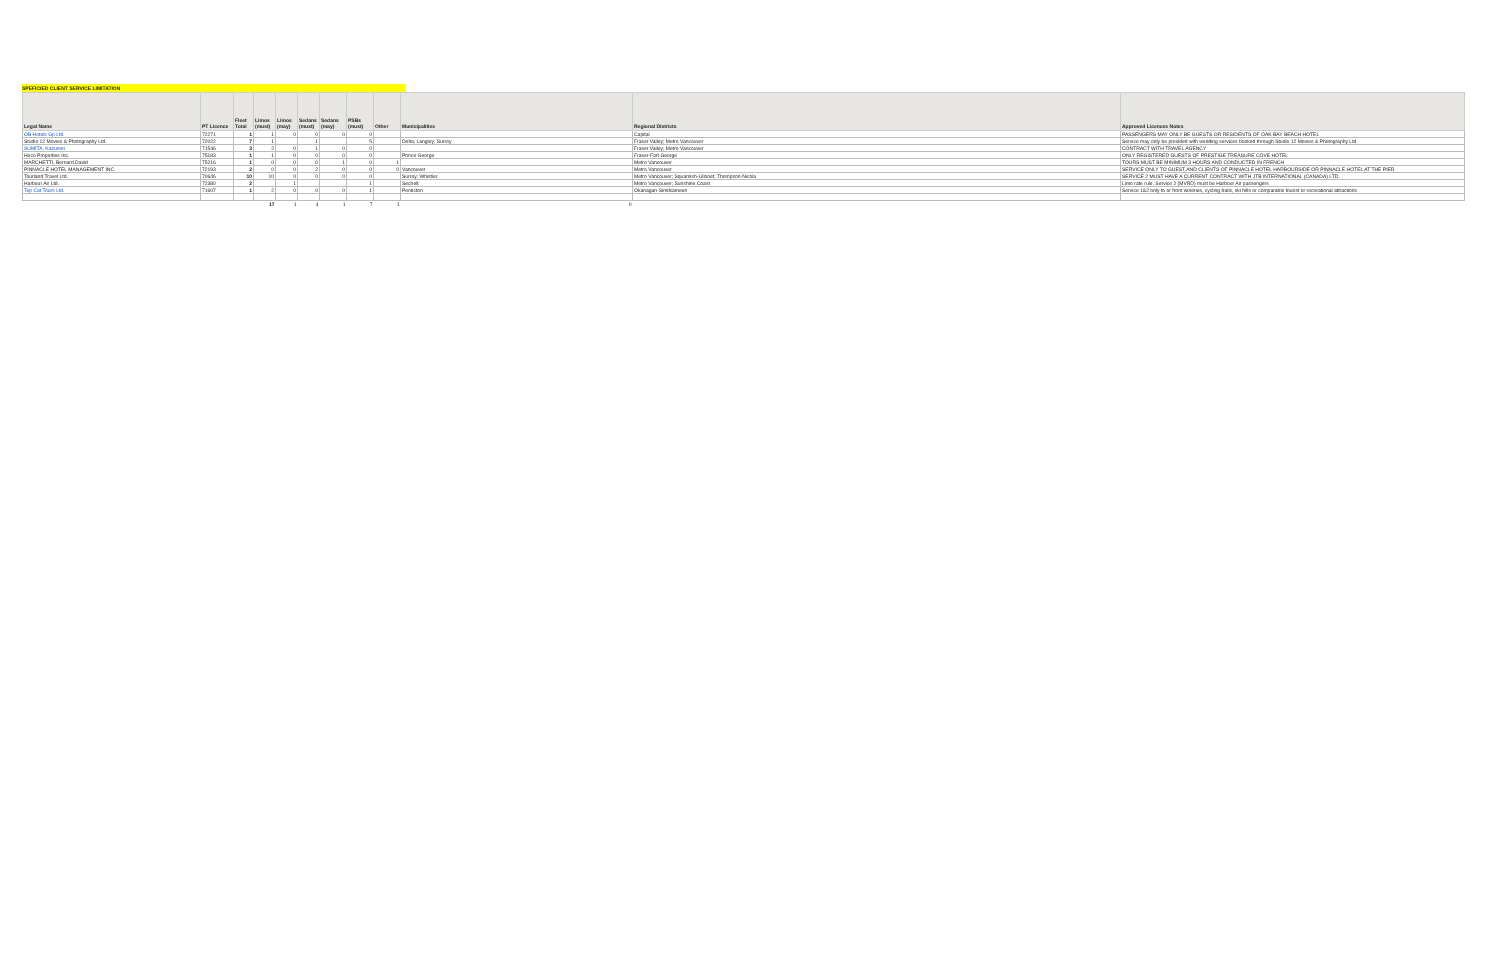SPEFICIED CLIENT SERVICE LIMITATION
| Legal Name | PT Licence | Fleet Total | Limos (must) | Limos (may) | Sedans (must) | Sedans (may) | PSBs (must) | Other | Municipalities | Regional Districts | Approved Licences Notes |
| --- | --- | --- | --- | --- | --- | --- | --- | --- | --- | --- | --- |
| OB Hotels Gp Ltd. | 72271 | 1 | 1 | 0 | 0 | 0 | 0 | | | Capital | PASSENGERS MAY ONLY BE GUESTS OR RESIDENTS OF OAK BAY BEACH HOTEL |
| Studio 12 Movies & Photography Ltd. | 72022 | 7 | 1 | | 1 | | 5 | | Delta; Langley; Surrey | Fraser Valley; Metro Vancouver | Service may only be provided with wedding services booked through Studio 12 Movies & Photography Ltd. |
| SUMITA, Kazunori | 71546 | 3 | 2 | 0 | 1 | 0 | 0 | | | Fraser Valley; Metro Vancouver | CONTRACT WITH TRAVEL AGENCY |
| Hoco Properties Inc. | 75183 | 1 | 1 | 0 | 0 | 0 | 0 | | Prince George | Fraser-Fort George | ONLY REGISTERED GUESTS OF PRESTIGE TREASURE COVE HOTEL |
| MARCHETTI, Bernard David | 75216 | 1 | 0 | 0 | 0 | 1 | 0 | 1 | | Metro Vancouver | TOURS MUST BE MINIMUM 3 HOURS AND CONDUCTED IN FRENCH |
| PINNACLE HOTEL MANAGEMENT INC. | 72193 | 2 | 0 | 0 | 2 | 0 | 0 | 0 | Vancouver | Metro Vancouver | SERVICE ONLY TO GUEST AND CLIENTS OF PINNACLE HOTEL HARBOURSIDE OR PINNACLE HOTEL AT THE PIER |
| Tourland Travel Ltd. | 70646 | 10 | 10 | 0 | 0 | 0 | 0 | | Surrey; Whistler | Metro Vancouver; Squamish-Lillooet; Thompson-Nicola | SERVICE 2 MUST HAVE A CURRENT CONTRACT WITH JTB INTERNATIONAL (CANADA) LTD. |
| Harbour Air Ltd. | 72380 | 2 | | 1 | | | 1 | | Sechelt | Metro Vancouver; Sunshine Coast | Limo rate rule. Service 2 (MVRD) must be Harbour Air passengers |
| Top Cat Tours Ltd. | 71607 | 1 | 2 | 0 | 0 | 0 | 1 | | Penticton | Okanagan-Similkameen | Service 1&2 only to or from wineries, cycling trails, ski hills or comparable tourist or recreational attractions |
| | | | 17 | 1 | 4 | 1 | 7 | 1 | 0 | | |